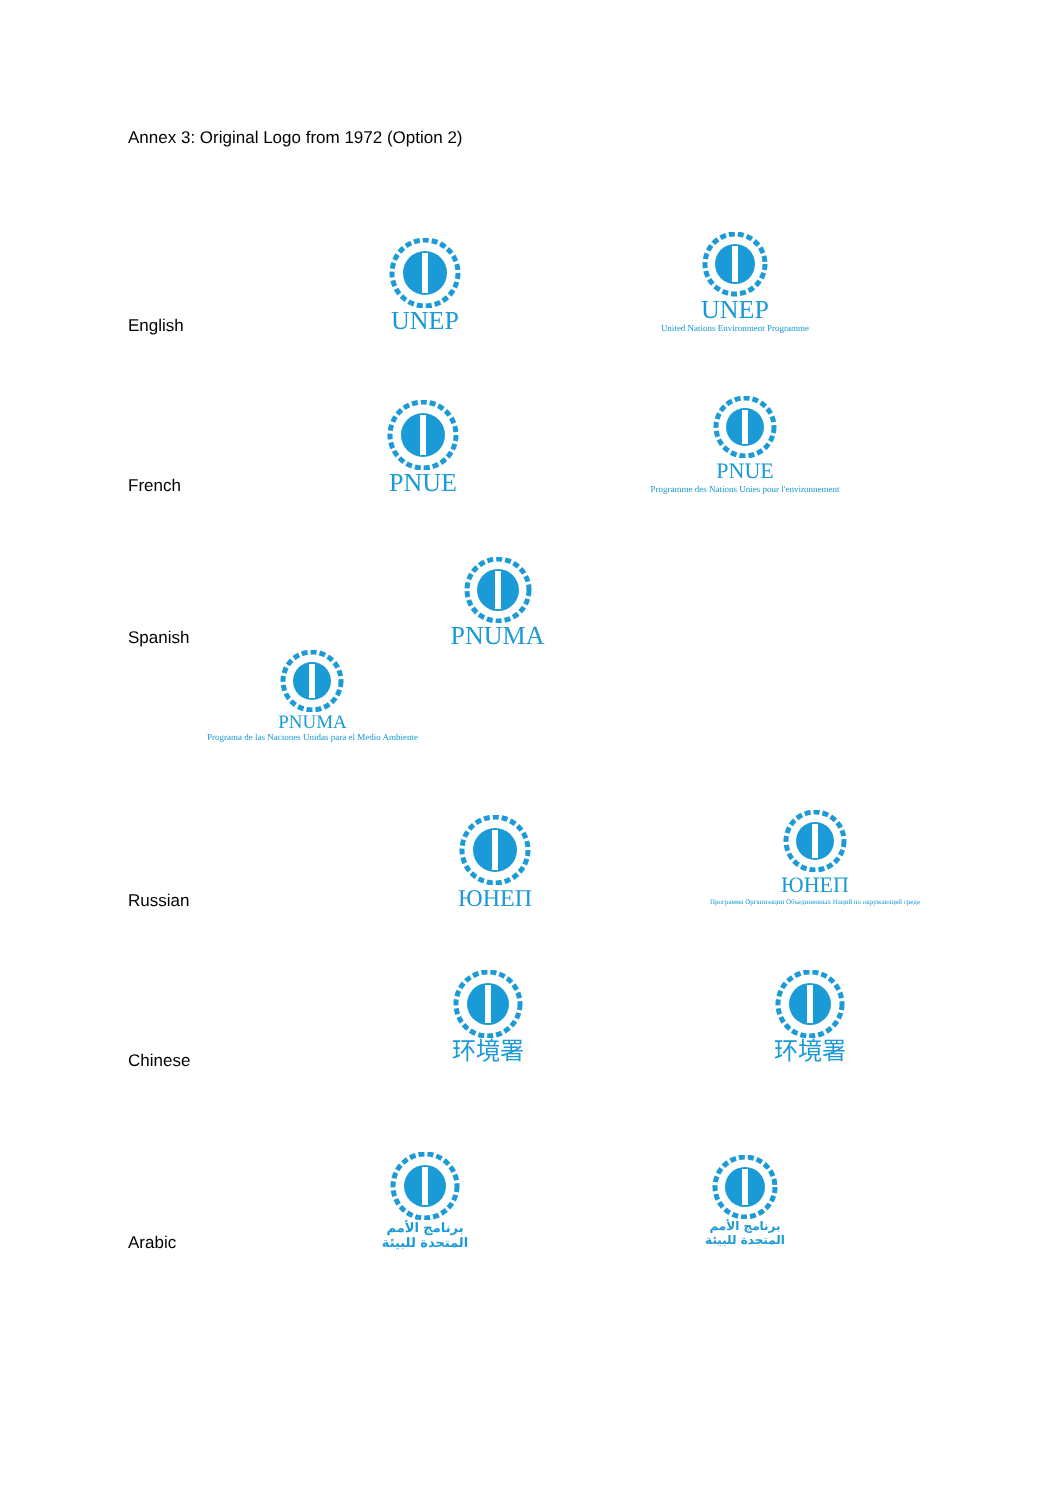Annex 3: Original Logo from 1972 (Option 2)
English
UNEP
UNEP
United Nations Environment Programme
French
PNUE
PNUE
Programme des Nations Unies pour l'environnement
Spanish
PNUMA
PNUMA
Programa de las Naciones Unidas para el Medio Ambiente
Russian
ЮНЕП
ЮНЕП
Программа Организации Объединенных Наций по окружающей среде
Chinese
环境署 环境署
Arabic
برنامج الأمم المتحدة للبيئة
برنامج الأمم المتحدة للبيئة